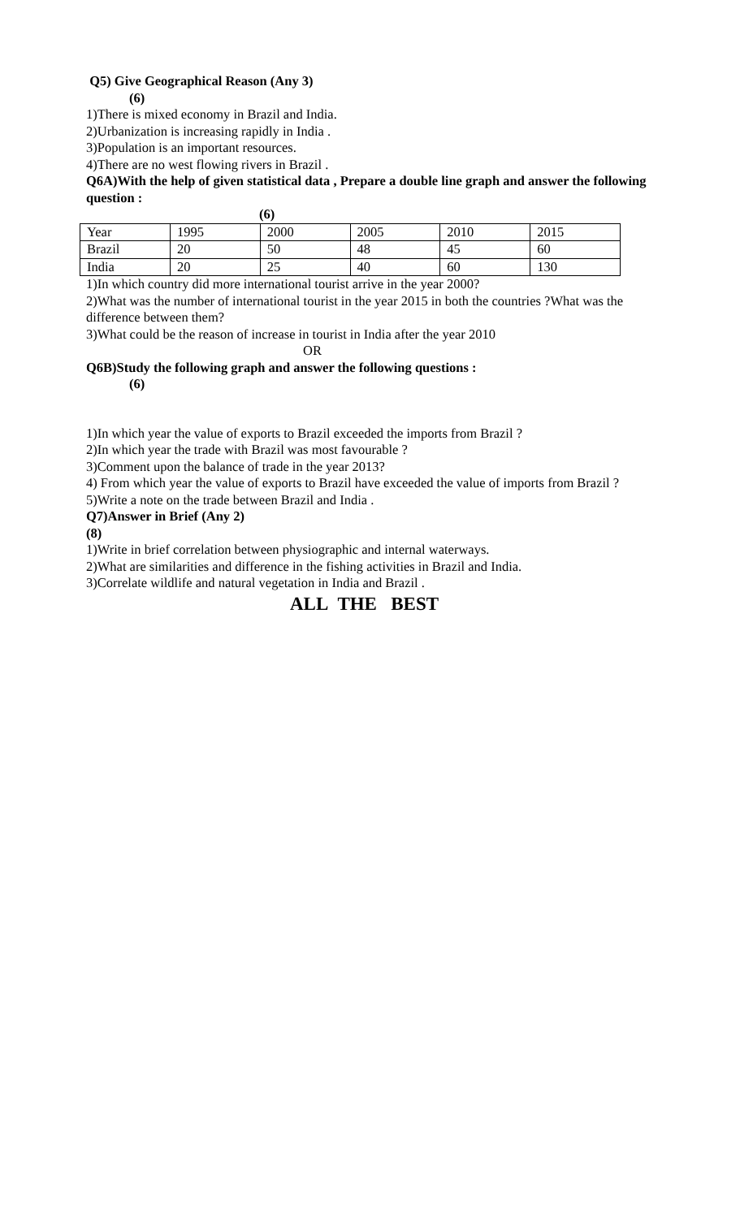Q5) Give Geographical Reason (Any 3)
(6)
1)There is mixed economy in Brazil and India.
2)Urbanization is increasing rapidly in India .
3)Population is an important resources.
4)There are no west flowing rivers in Brazil .
Q6A)With the help of given statistical data , Prepare a double line graph and answer the following question :
(6)
| Year | 1995 | 2000 | 2005 | 2010 | 2015 |
| Brazil | 20 | 50 | 48 | 45 | 60 |
| India | 20 | 25 | 40 | 60 | 130 |
1)In which country did more international tourist arrive in the year 2000?
2)What was the number of international tourist in the year 2015 in both the countries ?What was the difference between them?
3)What could be the reason of increase in tourist in India after the year 2010
OR
Q6B)Study the following graph and answer the following questions :
(6)
1)In which year the value of exports to Brazil exceeded the imports from Brazil ?
2)In which year the trade with Brazil was most favourable ?
3)Comment upon the balance of trade in the year 2013?
4) From which year the value of exports to Brazil have exceeded the value of imports from Brazil ?
5)Write a note on the trade between Brazil and India .
Q7)Answer in Brief (Any 2)
(8)
1)Write in brief correlation between physiographic and internal waterways.
2)What are similarities and difference in the fishing activities in Brazil and India.
3)Correlate wildlife and natural vegetation in India and Brazil .
ALL THE BEST